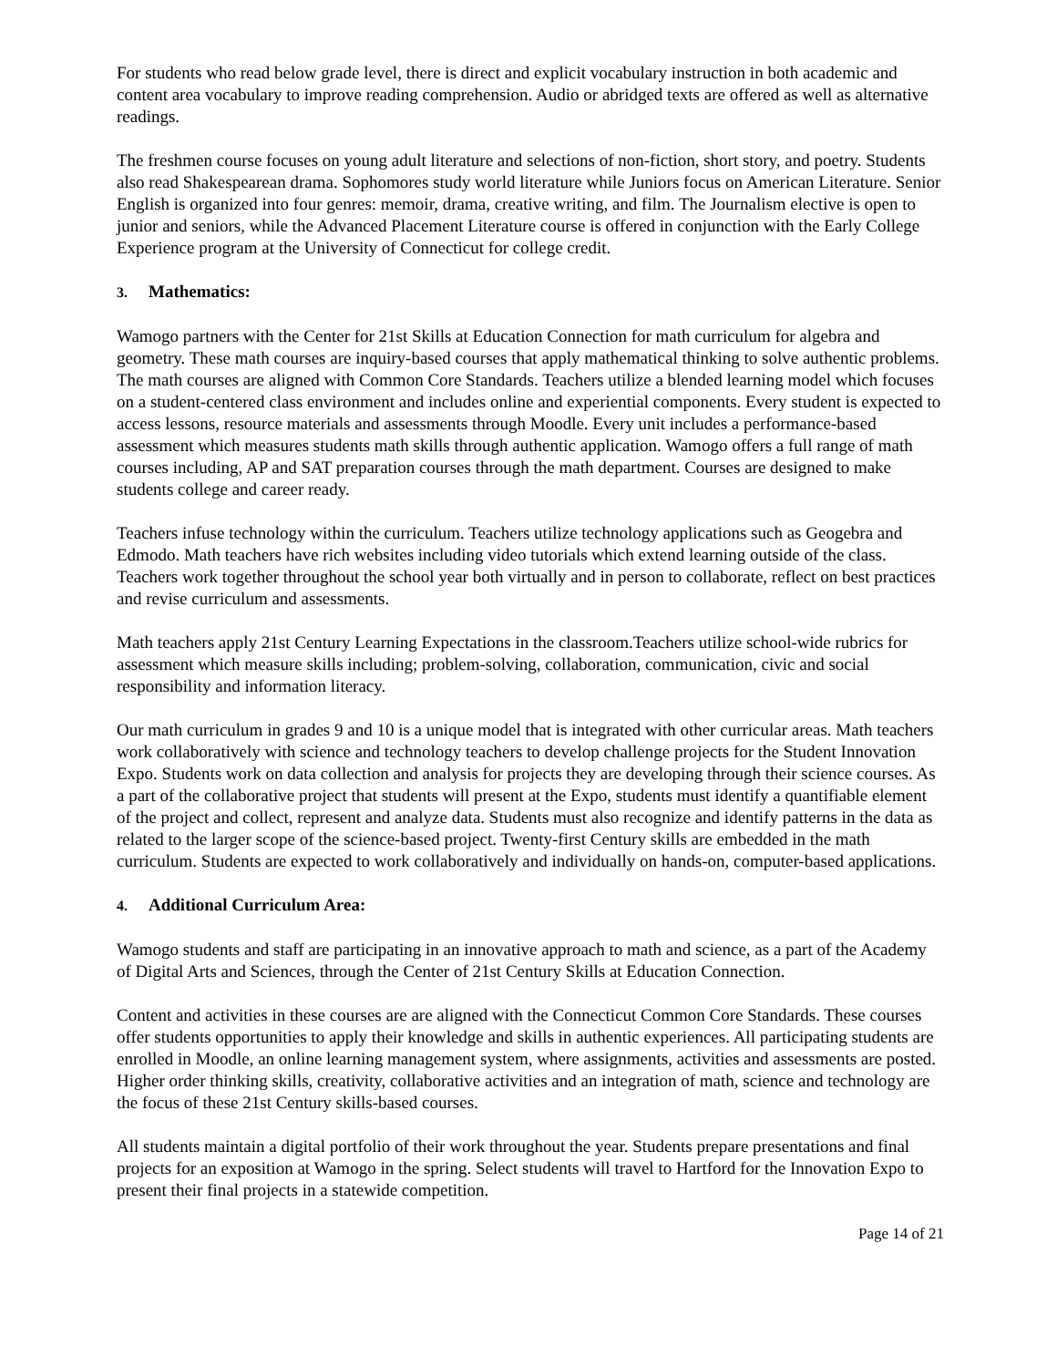For students who read below grade level, there is direct and explicit vocabulary instruction in both academic and content area vocabulary to improve reading comprehension. Audio or abridged texts are offered as well as alternative readings.
The freshmen course focuses on young adult literature and selections of non-fiction, short story, and poetry. Students also read Shakespearean drama. Sophomores study world literature while Juniors focus on American Literature. Senior English is organized into four genres: memoir, drama, creative writing, and film. The Journalism elective is open to junior and seniors, while the Advanced Placement Literature course is offered in conjunction with the Early College Experience program at the University of Connecticut for college credit.
3. Mathematics:
Wamogo partners with the Center for 21st Skills at Education Connection for math curriculum for algebra and geometry. These math courses are inquiry-based courses that apply mathematical thinking to solve authentic problems. The math courses are aligned with Common Core Standards. Teachers utilize a blended learning model which focuses on a student-centered class environment and includes online and experiential components. Every student is expected to access lessons, resource materials and assessments through Moodle. Every unit includes a performance-based assessment which measures students math skills through authentic application. Wamogo offers a full range of math courses including, AP and SAT preparation courses through the math department. Courses are designed to make students college and career ready.
Teachers infuse technology within the curriculum. Teachers utilize technology applications such as Geogebra and Edmodo. Math teachers have rich websites including video tutorials which extend learning outside of the class. Teachers work together throughout the school year both virtually and in person to collaborate, reflect on best practices and revise curriculum and assessments.
Math teachers apply 21st Century Learning Expectations in the classroom.Teachers utilize school-wide rubrics for assessment which measure skills including; problem-solving, collaboration, communication, civic and social responsibility and information literacy.
Our math curriculum in grades 9 and 10 is a unique model that is integrated with other curricular areas. Math teachers work collaboratively with science and technology teachers to develop challenge projects for the Student Innovation Expo. Students work on data collection and analysis for projects they are developing through their science courses. As a part of the collaborative project that students will present at the Expo, students must identify a quantifiable element of the project and collect, represent and analyze data. Students must also recognize and identify patterns in the data as related to the larger scope of the science-based project. Twenty-first Century skills are embedded in the math curriculum. Students are expected to work collaboratively and individually on hands-on, computer-based applications.
4. Additional Curriculum Area:
Wamogo students and staff are participating in an innovative approach to math and science, as a part of the Academy of Digital Arts and Sciences, through the Center of 21st Century Skills at Education Connection.
Content and activities in these courses are are aligned with the Connecticut Common Core Standards. These courses offer students opportunities to apply their knowledge and skills in authentic experiences. All participating students are enrolled in Moodle, an online learning management system, where assignments, activities and assessments are posted. Higher order thinking skills, creativity, collaborative activities and an integration of math, science and technology are the focus of these 21st Century skills-based courses.
All students maintain a digital portfolio of their work throughout the year. Students prepare presentations and final projects for an exposition at Wamogo in the spring. Select students will travel to Hartford for the Innovation Expo to present their final projects in a statewide competition.
Page 14 of 21